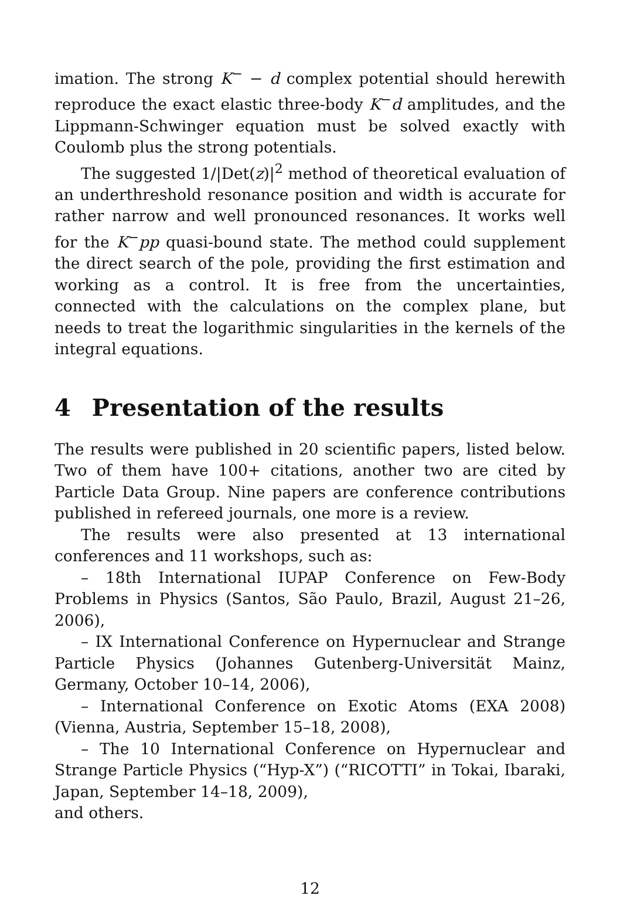imation. The strong K<sup>−</sup> − d complex potential should herewith reproduce the exact elastic three-body K<sup>−</sup>d amplitudes, and the Lippmann-Schwinger equation must be solved exactly with Coulomb plus the strong potentials.
The suggested 1/|Det(z)|<sup>2</sup> method of theoretical evaluation of an underthreshold resonance position and width is accurate for rather narrow and well pronounced resonances. It works well for the K<sup>−</sup>pp quasi-bound state. The method could supplement the direct search of the pole, providing the first estimation and working as a control. It is free from the uncertainties, connected with the calculations on the complex plane, but needs to treat the logarithmic singularities in the kernels of the integral equations.
4 Presentation of the results
The results were published in 20 scientific papers, listed below. Two of them have 100+ citations, another two are cited by Particle Data Group. Nine papers are conference contributions published in refereed journals, one more is a review.
The results were also presented at 13 international conferences and 11 workshops, such as:
– 18th International IUPAP Conference on Few-Body Problems in Physics (Santos, São Paulo, Brazil, August 21–26, 2006),
– IX International Conference on Hypernuclear and Strange Particle Physics (Johannes Gutenberg-Universität Mainz, Germany, October 10–14, 2006),
– International Conference on Exotic Atoms (EXA 2008) (Vienna, Austria, September 15–18, 2008),
– The 10 International Conference on Hypernuclear and Strange Particle Physics (“Hyp-X”) (“RICOTTI” in Tokai, Ibaraki, Japan, September 14–18, 2009),
and others.
12